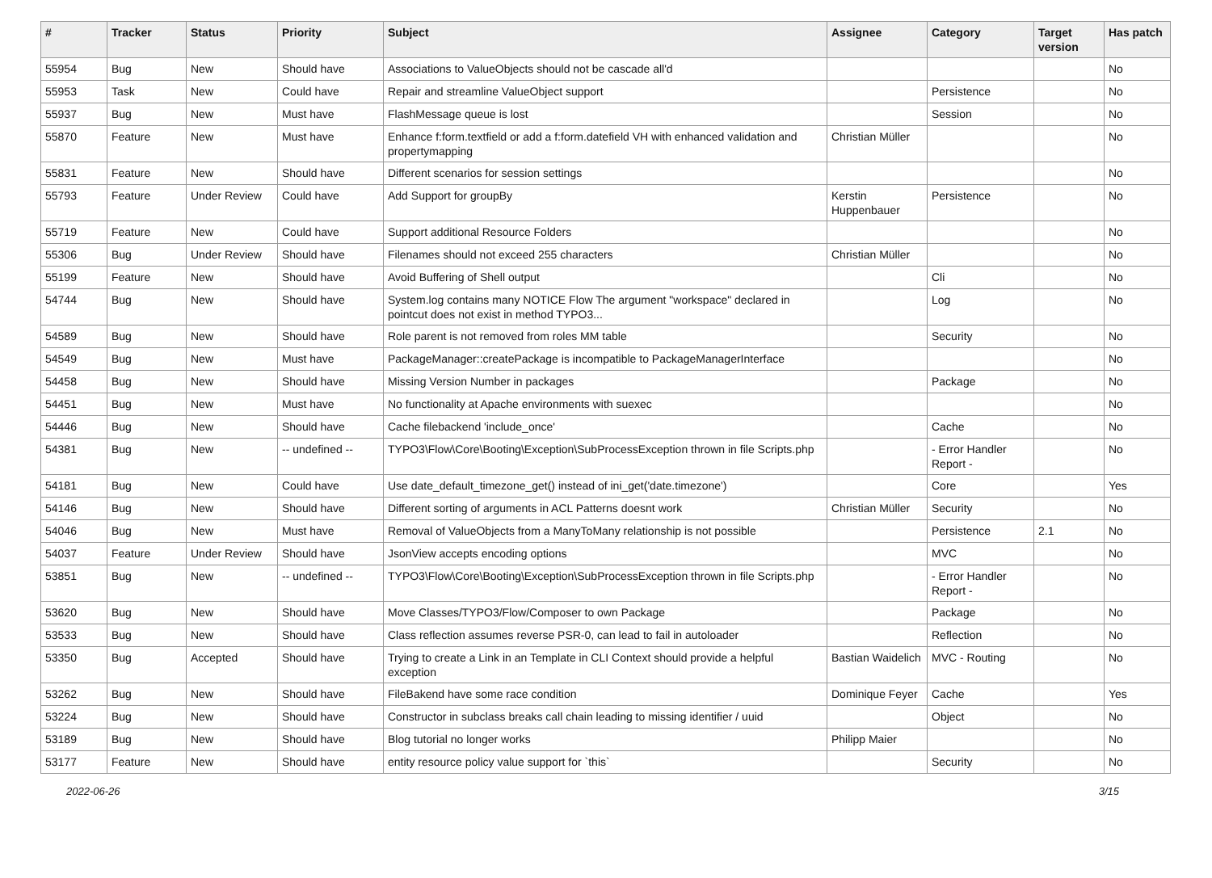| # | Tracker | Status | Priority | Subject | Assignee | Category | Target version | Has patch |
| --- | --- | --- | --- | --- | --- | --- | --- | --- |
| 55954 | Bug | New | Should have | Associations to ValueObjects should not be cascade all'd | | | | No |
| 55953 | Task | New | Could have | Repair and streamline ValueObject support | | Persistence | | No |
| 55937 | Bug | New | Must have | FlashMessage queue is lost | | Session | | No |
| 55870 | Feature | New | Must have | Enhance f:form.textfield or add a f:form.datefield VH with enhanced validation and propertymapping | Christian Müller | | | No |
| 55831 | Feature | New | Should have | Different scenarios for session settings | | | | No |
| 55793 | Feature | Under Review | Could have | Add Support for groupBy | Kerstin Huppenbauer | Persistence | | No |
| 55719 | Feature | New | Could have | Support additional Resource Folders | | | | No |
| 55306 | Bug | Under Review | Should have | Filenames should not exceed 255 characters | Christian Müller | | | No |
| 55199 | Feature | New | Should have | Avoid Buffering of Shell output | | Cli | | No |
| 54744 | Bug | New | Should have | System.log contains many NOTICE Flow The argument "workspace" declared in pointcut does not exist in method TYPO3... | | Log | | No |
| 54589 | Bug | New | Should have | Role parent is not removed from roles MM table | | Security | | No |
| 54549 | Bug | New | Must have | PackageManager::createPackage is incompatible to PackageManagerInterface | | | | No |
| 54458 | Bug | New | Should have | Missing Version Number in packages | | Package | | No |
| 54451 | Bug | New | Must have | No functionality at Apache environments with suexec | | | | No |
| 54446 | Bug | New | Should have | Cache filebackend 'include_once' | | Cache | | No |
| 54381 | Bug | New | -- undefined -- | TYPO3\Flow\Core\Booting\Exception\SubProcessException thrown in file Scripts.php | | - Error Handler Report - | | No |
| 54181 | Bug | New | Could have | Use date_default_timezone_get() instead of ini_get('date.timezone') | | Core | | Yes |
| 54146 | Bug | New | Should have | Different sorting of arguments in ACL Patterns doesnt work | Christian Müller | Security | | No |
| 54046 | Bug | New | Must have | Removal of ValueObjects from a ManyToMany relationship is not possible | | Persistence | 2.1 | No |
| 54037 | Feature | Under Review | Should have | JsonView accepts encoding options | | MVC | | No |
| 53851 | Bug | New | -- undefined -- | TYPO3\Flow\Core\Booting\Exception\SubProcessException thrown in file Scripts.php | | - Error Handler Report - | | No |
| 53620 | Bug | New | Should have | Move Classes/TYPO3/Flow/Composer to own Package | | Package | | No |
| 53533 | Bug | New | Should have | Class reflection assumes reverse PSR-0, can lead to fail in autoloader | | Reflection | | No |
| 53350 | Bug | Accepted | Should have | Trying to create a Link in an Template in CLI Context should provide a helpful exception | Bastian Waidelich | MVC - Routing | | No |
| 53262 | Bug | New | Should have | FileBakend have some race condition | Dominique Feyer | Cache | | Yes |
| 53224 | Bug | New | Should have | Constructor in subclass breaks call chain leading to missing identifier / uuid | | Object | | No |
| 53189 | Bug | New | Should have | Blog tutorial no longer works | Philipp Maier | | | No |
| 53177 | Feature | New | Should have | entity resource policy value support for `this` | | Security | | No |
2022-06-26 3/15